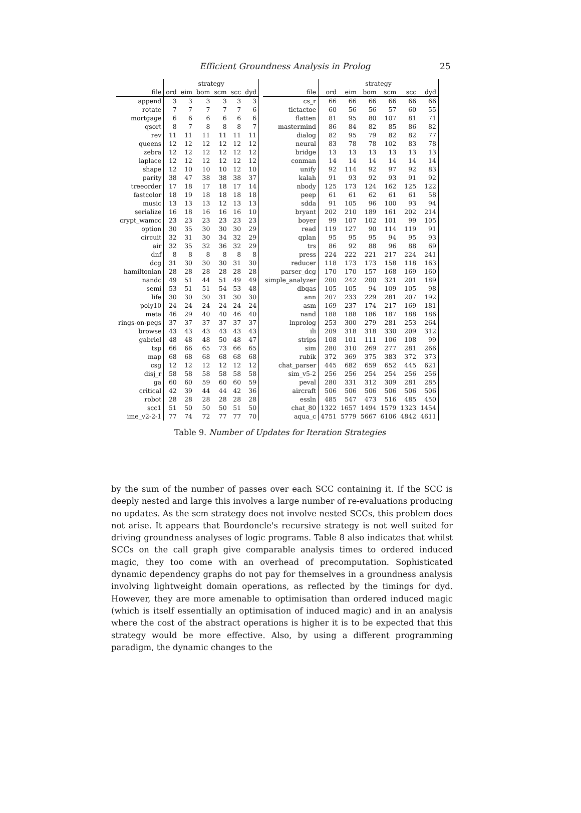Efficient Groundness Analysis in Prolog 25
| | strategy | | | | | |
| --- | --- | --- | --- | --- | --- | --- |
| file | ord | eim | bom | scm | scc | dyd |
| append | 3 | 3 | 3 | 3 | 3 | 3 |
| rotate | 7 | 7 | 7 | 7 | 7 | 6 |
| mortgage | 6 | 6 | 6 | 6 | 6 | 6 |
| qsort | 8 | 7 | 8 | 8 | 8 | 7 |
| rev | 11 | 11 | 11 | 11 | 11 | 11 |
| queens | 12 | 12 | 12 | 12 | 12 | 12 |
| zebra | 12 | 12 | 12 | 12 | 12 | 12 |
| laplace | 12 | 12 | 12 | 12 | 12 | 12 |
| shape | 12 | 10 | 10 | 10 | 12 | 10 |
| parity | 38 | 47 | 38 | 38 | 38 | 37 |
| treeorder | 17 | 18 | 17 | 18 | 17 | 14 |
| fastcolor | 18 | 19 | 18 | 18 | 18 | 18 |
| music | 13 | 13 | 13 | 12 | 13 | 13 |
| serialize | 16 | 18 | 16 | 16 | 16 | 10 |
| crypt_wamcc | 23 | 23 | 23 | 23 | 23 | 23 |
| option | 30 | 35 | 30 | 30 | 30 | 29 |
| circuit | 32 | 31 | 30 | 34 | 32 | 29 |
| air | 32 | 35 | 32 | 36 | 32 | 29 |
| dnf | 8 | 8 | 8 | 8 | 8 | 8 |
| dcg | 31 | 30 | 30 | 30 | 31 | 30 |
| hamiltonian | 28 | 28 | 28 | 28 | 28 | 28 |
| nandc | 49 | 51 | 44 | 51 | 49 | 49 |
| semi | 53 | 51 | 51 | 54 | 53 | 48 |
| life | 30 | 30 | 30 | 31 | 30 | 30 |
| poly10 | 24 | 24 | 24 | 24 | 24 | 24 |
| meta | 46 | 29 | 40 | 40 | 46 | 40 |
| rings-on-pegs | 37 | 37 | 37 | 37 | 37 | 37 |
| browse | 43 | 43 | 43 | 43 | 43 | 43 |
| gabriel | 48 | 48 | 48 | 50 | 48 | 47 |
| tsp | 66 | 66 | 65 | 73 | 66 | 65 |
| map | 68 | 68 | 68 | 68 | 68 | 68 |
| csg | 12 | 12 | 12 | 12 | 12 | 12 |
| disj_r | 58 | 58 | 58 | 58 | 58 | 58 |
| ga | 60 | 60 | 59 | 60 | 60 | 59 |
| critical | 42 | 39 | 44 | 44 | 42 | 36 |
| robot | 28 | 28 | 28 | 28 | 28 | 28 |
| scc1 | 51 | 50 | 50 | 50 | 51 | 50 |
| ime_v2-2-1 | 77 | 74 | 72 | 77 | 77 | 70 |
| | strategy | | | | | |
| --- | --- | --- | --- | --- | --- | --- |
| file | ord | eim | bom | scm | scc | dyd |
| cs_r | 66 | 66 | 66 | 66 | 66 | 66 |
| tictactoe | 60 | 56 | 56 | 57 | 60 | 55 |
| flatten | 81 | 95 | 80 | 107 | 81 | 71 |
| mastermind | 86 | 84 | 82 | 85 | 86 | 82 |
| dialog | 82 | 95 | 79 | 82 | 82 | 77 |
| neural | 83 | 78 | 78 | 102 | 83 | 78 |
| bridge | 13 | 13 | 13 | 13 | 13 | 13 |
| conman | 14 | 14 | 14 | 14 | 14 | 14 |
| unify | 92 | 114 | 92 | 97 | 92 | 83 |
| kalah | 91 | 93 | 92 | 93 | 91 | 92 |
| nbody | 125 | 173 | 124 | 162 | 125 | 122 |
| peep | 61 | 61 | 62 | 61 | 61 | 58 |
| sdda | 91 | 105 | 96 | 100 | 93 | 94 |
| bryant | 202 | 210 | 189 | 161 | 202 | 214 |
| boyer | 99 | 107 | 102 | 101 | 99 | 105 |
| read | 119 | 127 | 90 | 114 | 119 | 91 |
| qplan | 95 | 95 | 95 | 94 | 95 | 93 |
| trs | 86 | 92 | 88 | 96 | 88 | 69 |
| press | 224 | 222 | 221 | 217 | 224 | 241 |
| reducer | 118 | 173 | 173 | 158 | 118 | 163 |
| parser_dcg | 170 | 170 | 157 | 168 | 169 | 160 |
| simple_analyzer | 200 | 242 | 200 | 321 | 201 | 189 |
| dbqas | 105 | 105 | 94 | 109 | 105 | 98 |
| ann | 207 | 233 | 229 | 281 | 207 | 192 |
| asm | 169 | 237 | 174 | 217 | 169 | 181 |
| nand | 188 | 188 | 186 | 187 | 188 | 186 |
| lnprolog | 253 | 300 | 279 | 281 | 253 | 264 |
| ili | 209 | 318 | 318 | 330 | 209 | 312 |
| strips | 108 | 101 | 111 | 106 | 108 | 99 |
| sim | 280 | 310 | 269 | 277 | 281 | 266 |
| rubik | 372 | 369 | 375 | 383 | 372 | 373 |
| chat_parser | 445 | 682 | 659 | 652 | 445 | 621 |
| sim_v5-2 | 256 | 256 | 254 | 254 | 256 | 256 |
| peval | 280 | 331 | 312 | 309 | 281 | 285 |
| aircraft | 506 | 506 | 506 | 506 | 506 | 506 |
| essln | 485 | 547 | 473 | 516 | 485 | 450 |
| chat_80 | 1322 | 1657 | 1494 | 1579 | 1323 | 1454 |
| aqua_c | 4751 | 5779 | 5667 | 6106 | 4842 | 4611 |
Table 9. Number of Updates for Iteration Strategies
by the sum of the number of passes over each SCC containing it. If the SCC is deeply nested and large this involves a large number of re-evaluations producing no updates. As the scm strategy does not involve nested SCCs, this problem does not arise. It appears that Bourdoncle's recursive strategy is not well suited for driving groundness analyses of logic programs. Table 8 also indicates that whilst SCCs on the call graph give comparable analysis times to ordered induced magic, they too come with an overhead of precomputation. Sophisticated dynamic dependency graphs do not pay for themselves in a groundness analysis involving lightweight domain operations, as reflected by the timings for dyd. However, they are more amenable to optimisation than ordered induced magic (which is itself essentially an optimisation of induced magic) and in an analysis where the cost of the abstract operations is higher it is to be expected that this strategy would be more effective. Also, by using a different programming paradigm, the dynamic changes to the